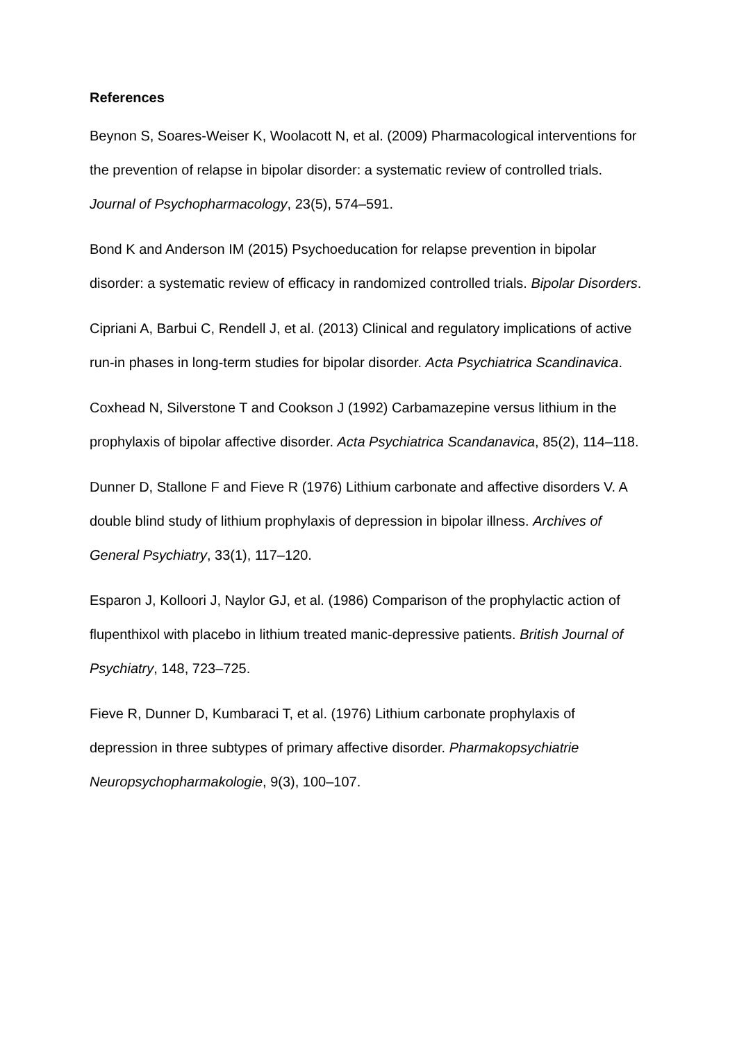References
Beynon S, Soares-Weiser K, Woolacott N, et al. (2009) Pharmacological interventions for the prevention of relapse in bipolar disorder: a systematic review of controlled trials. Journal of Psychopharmacology, 23(5), 574–591.
Bond K and Anderson IM (2015) Psychoeducation for relapse prevention in bipolar disorder: a systematic review of efficacy in randomized controlled trials. Bipolar Disorders.
Cipriani A, Barbui C, Rendell J, et al. (2013) Clinical and regulatory implications of active run-in phases in long-term studies for bipolar disorder. Acta Psychiatrica Scandinavica.
Coxhead N, Silverstone T and Cookson J (1992) Carbamazepine versus lithium in the prophylaxis of bipolar affective disorder. Acta Psychiatrica Scandanavica, 85(2), 114–118.
Dunner D, Stallone F and Fieve R (1976) Lithium carbonate and affective disorders V. A double blind study of lithium prophylaxis of depression in bipolar illness. Archives of General Psychiatry, 33(1), 117–120.
Esparon J, Kolloori J, Naylor GJ, et al. (1986) Comparison of the prophylactic action of flupenthixol with placebo in lithium treated manic-depressive patients. British Journal of Psychiatry, 148, 723–725.
Fieve R, Dunner D, Kumbaraci T, et al. (1976) Lithium carbonate prophylaxis of depression in three subtypes of primary affective disorder. Pharmakopsychiatrie Neuropsychopharmakologie, 9(3), 100–107.